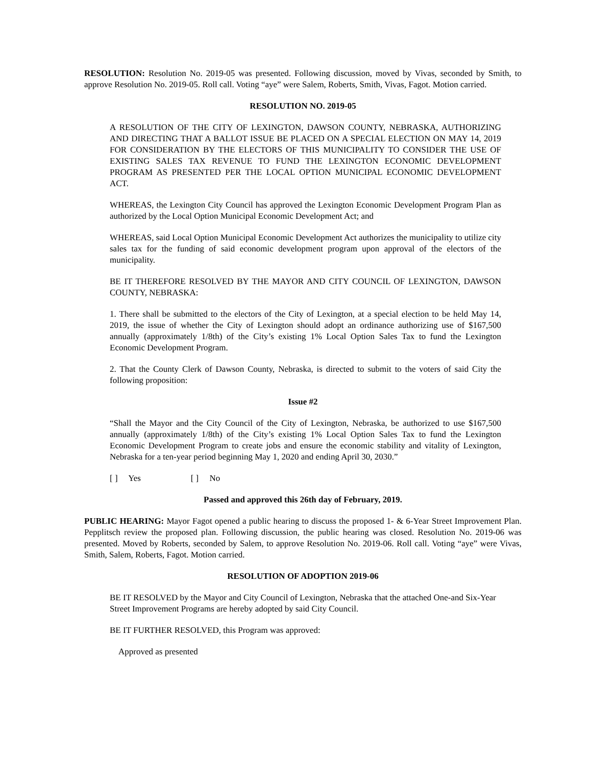RESOLUTION: Resolution No. 2019-05 was presented. Following discussion, moved by Vivas, seconded by Smith, to approve Resolution No. 2019-05. Roll call. Voting “aye” were Salem, Roberts, Smith, Vivas, Fagot. Motion carried.
RESOLUTION NO. 2019-05
A RESOLUTION OF THE CITY OF LEXINGTON, DAWSON COUNTY, NEBRASKA, AUTHORIZING AND DIRECTING THAT A BALLOT ISSUE BE PLACED ON A SPECIAL ELECTION ON MAY 14, 2019 FOR CONSIDERATION BY THE ELECTORS OF THIS MUNICIPALITY TO CONSIDER THE USE OF EXISTING SALES TAX REVENUE TO FUND THE LEXINGTON ECONOMIC DEVELOPMENT PROGRAM AS PRESENTED PER THE LOCAL OPTION MUNICIPAL ECONOMIC DEVELOPMENT ACT.
WHEREAS, the Lexington City Council has approved the Lexington Economic Development Program Plan as authorized by the Local Option Municipal Economic Development Act; and
WHEREAS, said Local Option Municipal Economic Development Act authorizes the municipality to utilize city sales tax for the funding of said economic development program upon approval of the electors of the municipality.
BE IT THEREFORE RESOLVED BY THE MAYOR AND CITY COUNCIL OF LEXINGTON, DAWSON COUNTY, NEBRASKA:
1. There shall be submitted to the electors of the City of Lexington, at a special election to be held May 14, 2019, the issue of whether the City of Lexington should adopt an ordinance authorizing use of $167,500 annually (approximately 1/8th) of the City’s existing 1% Local Option Sales Tax to fund the Lexington Economic Development Program.
2. That the County Clerk of Dawson County, Nebraska, is directed to submit to the voters of said City the following proposition:
Issue #2
“Shall the Mayor and the City Council of the City of Lexington, Nebraska, be authorized to use $167,500 annually (approximately 1/8th) of the City’s existing 1% Local Option Sales Tax to fund the Lexington Economic Development Program to create jobs and ensure the economic stability and vitality of Lexington, Nebraska for a ten-year period beginning May 1, 2020 and ending April 30, 2030.”
[ ] Yes [ ] No
Passed and approved this 26th day of February, 2019.
PUBLIC HEARING: Mayor Fagot opened a public hearing to discuss the proposed 1- & 6-Year Street Improvement Plan. Pepplitsch review the proposed plan. Following discussion, the public hearing was closed. Resolution No. 2019-06 was presented. Moved by Roberts, seconded by Salem, to approve Resolution No. 2019-06. Roll call. Voting “aye” were Vivas, Smith, Salem, Roberts, Fagot. Motion carried.
RESOLUTION OF ADOPTION 2019-06
BE IT RESOLVED by the Mayor and City Council of Lexington, Nebraska that the attached One-and Six-Year Street Improvement Programs are hereby adopted by said City Council.
BE IT FURTHER RESOLVED, this Program was approved:
Approved as presented